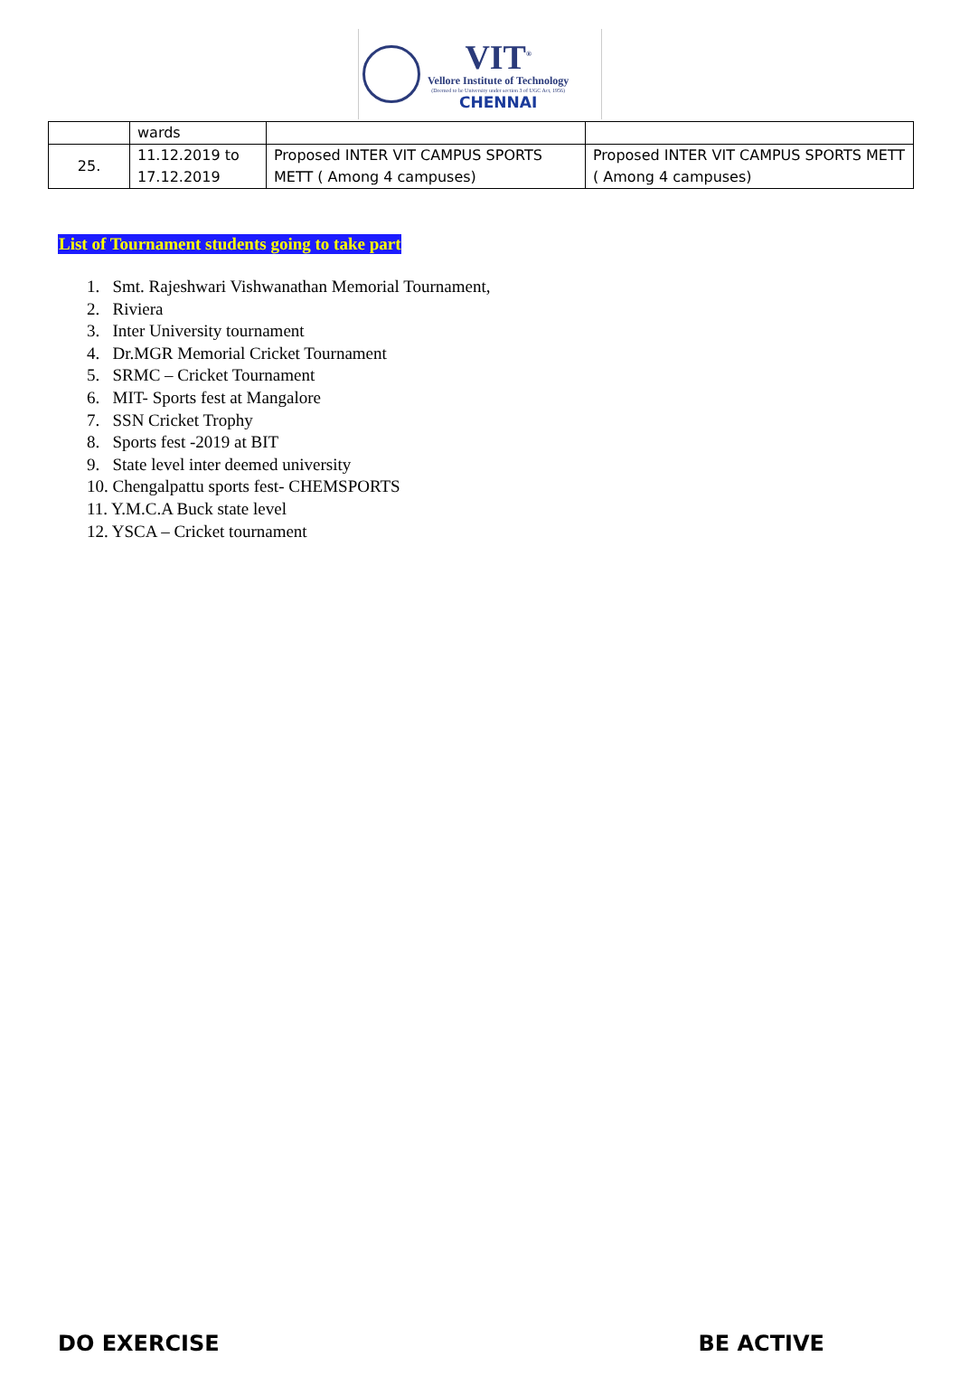VIT<sup>®</sup>
Vellore Institute of Technology
(Deemed to be University under section 3 of UGC Act, 1956)
CHENNAI
| | wards | | |
| 25. | 11.12.2019 to 17.12.2019 | Proposed INTER VIT CAMPUS SPORTS METT ( Among 4 campuses) | Proposed INTER VIT CAMPUS SPORTS METT ( Among 4 campuses) |
List of Tournament students going to take part
1. Smt. Rajeshwari Vishwanathan Memorial Tournament,
2. Riviera
3. Inter University tournament
4. Dr.MGR Memorial Cricket Tournament
5. SRMC – Cricket Tournament
6. MIT- Sports fest at Mangalore
7. SSN Cricket Trophy
8. Sports fest -2019 at BIT
9. State level inter deemed university
10. Chengalpattu sports fest- CHEMSPORTS
11. Y.M.C.A Buck state level
12. YSCA – Cricket tournament
DO EXERCISE BE ACTIVE